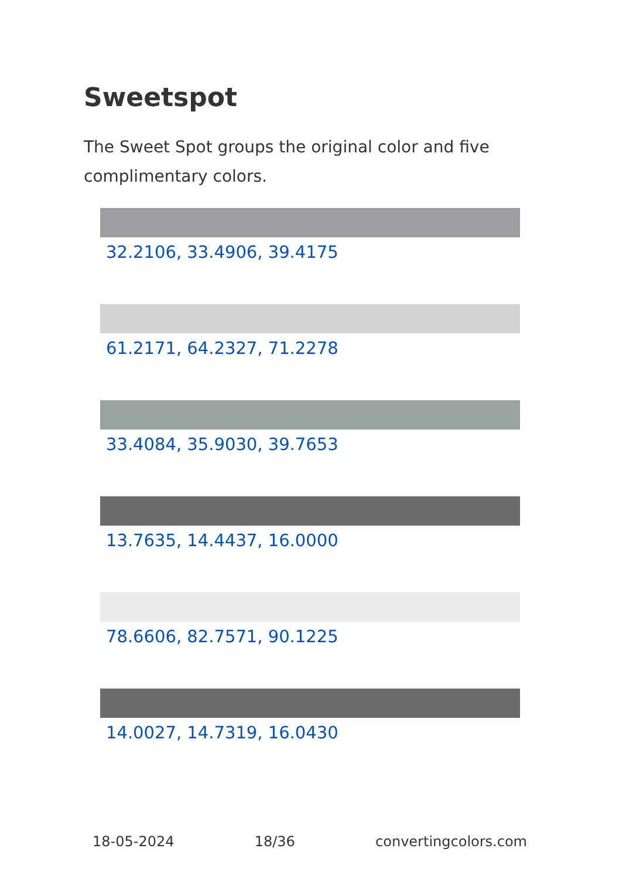Sweetspot
The Sweet Spot groups the original color and five complimentary colors.
32.2106, 33.4906, 39.4175
61.2171, 64.2327, 71.2278
33.4084, 35.9030, 39.7653
13.7635, 14.4437, 16.0000
78.6606, 82.7571, 90.1225
14.0027, 14.7319, 16.0430
18-05-2024 18/36 convertingcolors.com